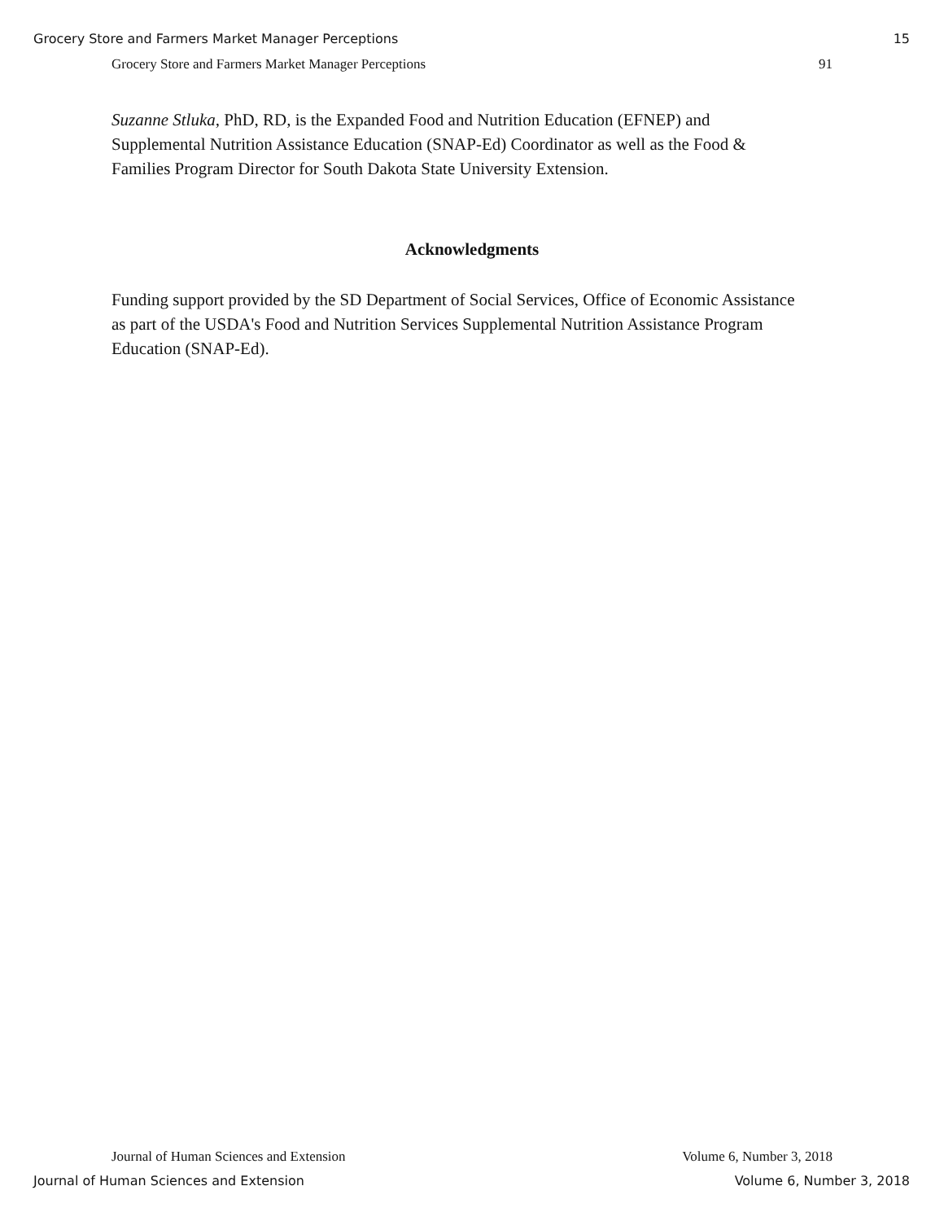Grocery Store and Farmers Market Manager Perceptions 15
Grocery Store and Farmers Market Manager Perceptions 91
Suzanne Stluka, PhD, RD, is the Expanded Food and Nutrition Education (EFNEP) and Supplemental Nutrition Assistance Education (SNAP-Ed) Coordinator as well as the Food & Families Program Director for South Dakota State University Extension.
Acknowledgments
Funding support provided by the SD Department of Social Services, Office of Economic Assistance as part of the USDA's Food and Nutrition Services Supplemental Nutrition Assistance Program Education (SNAP-Ed).
Journal of Human Sciences and Extension Volume 6, Number 3, 2018
Journal of Human Sciences and Extension Volume 6, Number 3, 2018